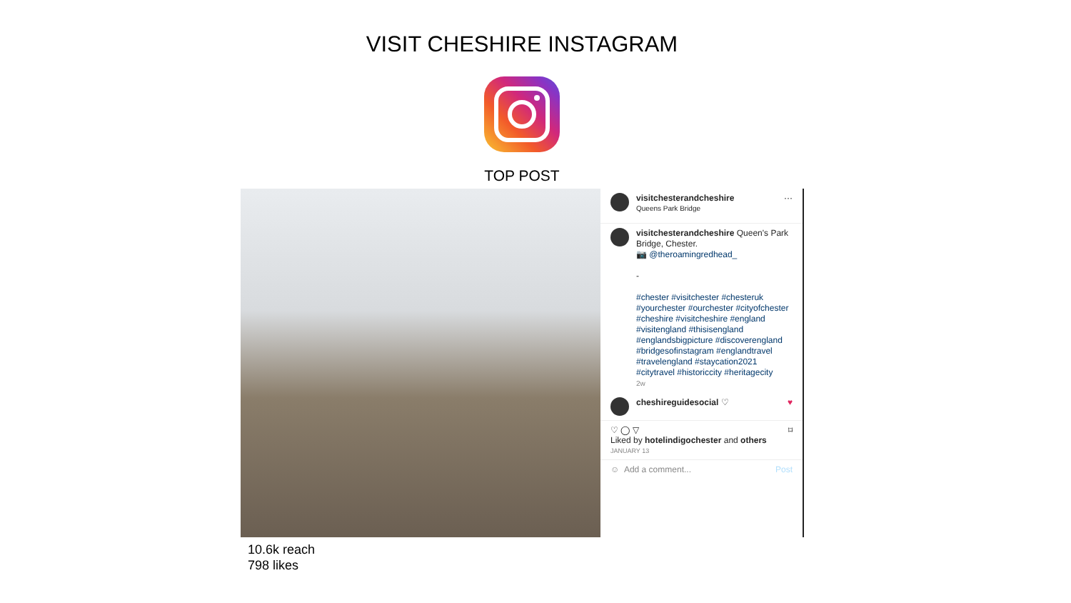VISIT CHESHIRE INSTAGRAM
TOP POST
visitchesterandcheshire
Queens Park Bridge ···
visitchesterandcheshire Queen's Park Bridge, Chester.
📷 @theroamingredhead_
-
#chester #visitchester #chesteruk #yourchester #ourchester #cityofchester #cheshire #visitcheshire #england #visitengland #thisisengland #englandsbigpicture #discoverengland #bridgesofinstagram #englandtravel #travelengland #staycation2021 #citytravel #historiccity #heritagecity
2w
cheshireguidesocial ♡ ♥
♡ ◯ ▽ ⌑
Liked by hotelindigochester and others
JANUARY 13
☺ Add a comment... Post
10.6k reach
798 likes